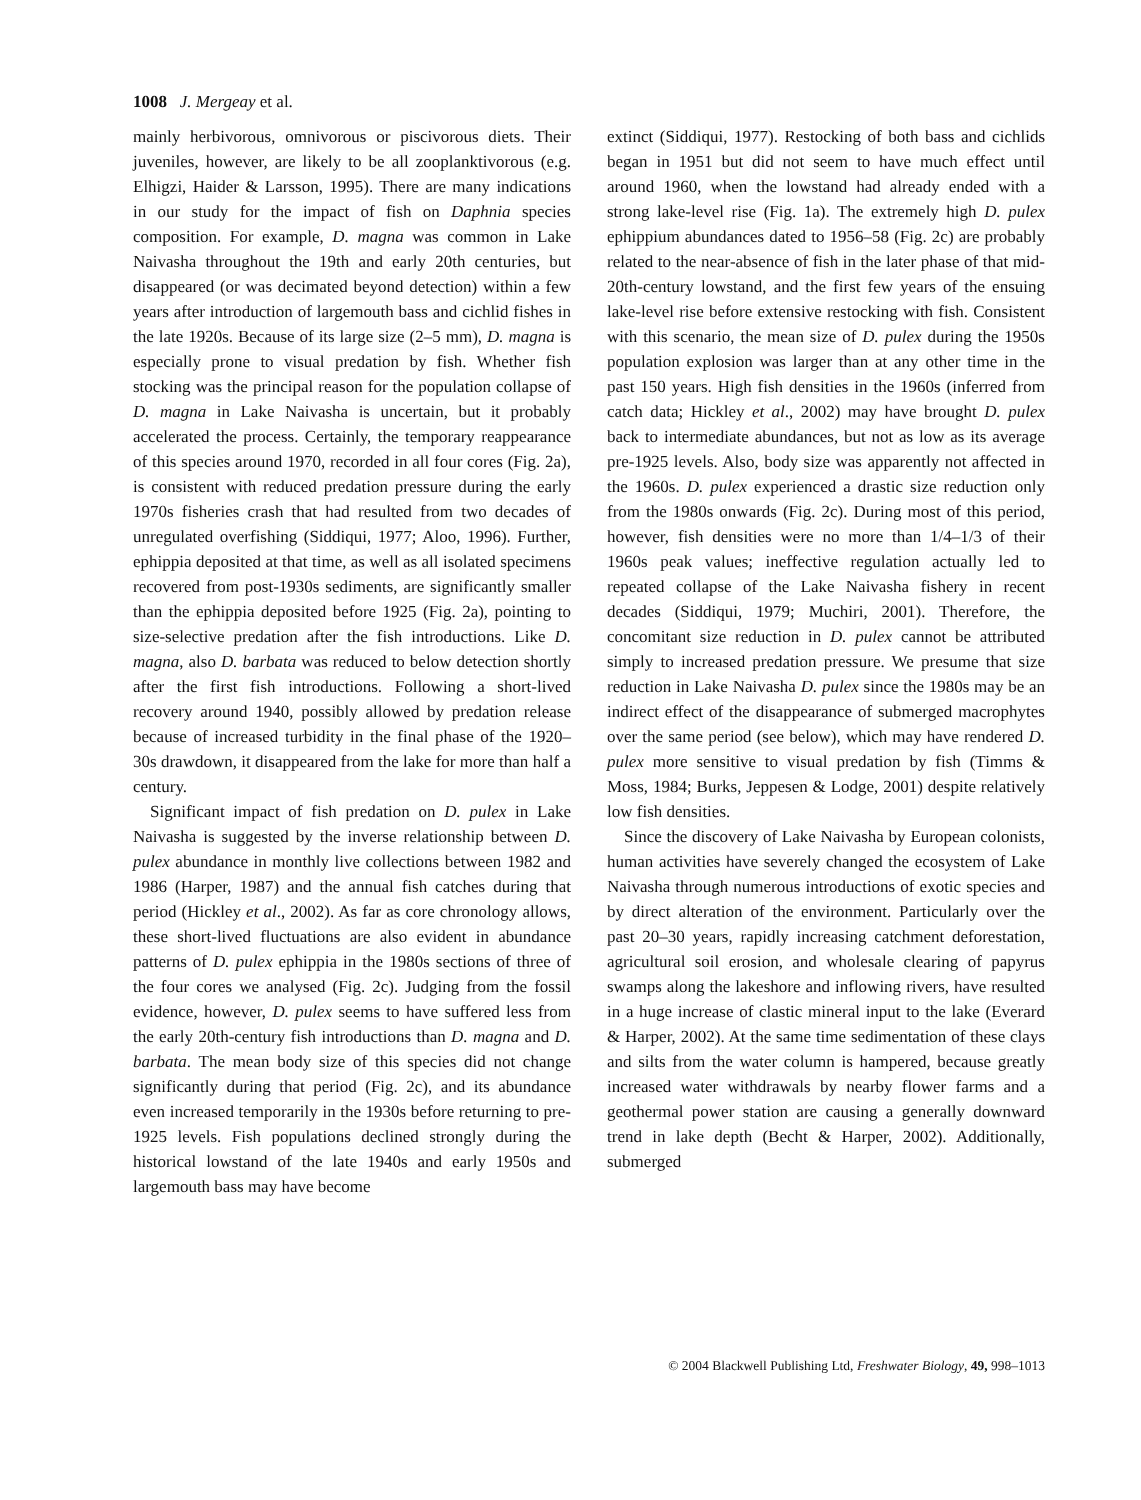1008 J. Mergeay et al.
mainly herbivorous, omnivorous or piscivorous diets. Their juveniles, however, are likely to be all zooplanktivorous (e.g. Elhigzi, Haider & Larsson, 1995). There are many indications in our study for the impact of fish on Daphnia species composition. For example, D. magna was common in Lake Naivasha throughout the 19th and early 20th centuries, but disappeared (or was decimated beyond detection) within a few years after introduction of largemouth bass and cichlid fishes in the late 1920s. Because of its large size (2–5 mm), D. magna is especially prone to visual predation by fish. Whether fish stocking was the principal reason for the population collapse of D. magna in Lake Naivasha is uncertain, but it probably accelerated the process. Certainly, the temporary reappearance of this species around 1970, recorded in all four cores (Fig. 2a), is consistent with reduced predation pressure during the early 1970s fisheries crash that had resulted from two decades of unregulated overfishing (Siddiqui, 1977; Aloo, 1996). Further, ephippia deposited at that time, as well as all isolated specimens recovered from post-1930s sediments, are significantly smaller than the ephippia deposited before 1925 (Fig. 2a), pointing to size-selective predation after the fish introductions. Like D. magna, also D. barbata was reduced to below detection shortly after the first fish introductions. Following a short-lived recovery around 1940, possibly allowed by predation release because of increased turbidity in the final phase of the 1920–30s drawdown, it disappeared from the lake for more than half a century.
Significant impact of fish predation on D. pulex in Lake Naivasha is suggested by the inverse relationship between D. pulex abundance in monthly live collections between 1982 and 1986 (Harper, 1987) and the annual fish catches during that period (Hickley et al., 2002). As far as core chronology allows, these short-lived fluctuations are also evident in abundance patterns of D. pulex ephippia in the 1980s sections of three of the four cores we analysed (Fig. 2c). Judging from the fossil evidence, however, D. pulex seems to have suffered less from the early 20th-century fish introductions than D. magna and D. barbata. The mean body size of this species did not change significantly during that period (Fig. 2c), and its abundance even increased temporarily in the 1930s before returning to pre-1925 levels. Fish populations declined strongly during the historical lowstand of the late 1940s and early 1950s and largemouth bass may have become
extinct (Siddiqui, 1977). Restocking of both bass and cichlids began in 1951 but did not seem to have much effect until around 1960, when the lowstand had already ended with a strong lake-level rise (Fig. 1a). The extremely high D. pulex ephippium abundances dated to 1956–58 (Fig. 2c) are probably related to the near-absence of fish in the later phase of that mid-20th-century lowstand, and the first few years of the ensuing lake-level rise before extensive restocking with fish. Consistent with this scenario, the mean size of D. pulex during the 1950s population explosion was larger than at any other time in the past 150 years. High fish densities in the 1960s (inferred from catch data; Hickley et al., 2002) may have brought D. pulex back to intermediate abundances, but not as low as its average pre-1925 levels. Also, body size was apparently not affected in the 1960s. D. pulex experienced a drastic size reduction only from the 1980s onwards (Fig. 2c). During most of this period, however, fish densities were no more than 1/4–1/3 of their 1960s peak values; ineffective regulation actually led to repeated collapse of the Lake Naivasha fishery in recent decades (Siddiqui, 1979; Muchiri, 2001). Therefore, the concomitant size reduction in D. pulex cannot be attributed simply to increased predation pressure. We presume that size reduction in Lake Naivasha D. pulex since the 1980s may be an indirect effect of the disappearance of submerged macrophytes over the same period (see below), which may have rendered D. pulex more sensitive to visual predation by fish (Timms & Moss, 1984; Burks, Jeppesen & Lodge, 2001) despite relatively low fish densities.
Since the discovery of Lake Naivasha by European colonists, human activities have severely changed the ecosystem of Lake Naivasha through numerous introductions of exotic species and by direct alteration of the environment. Particularly over the past 20–30 years, rapidly increasing catchment deforestation, agricultural soil erosion, and wholesale clearing of papyrus swamps along the lakeshore and inflowing rivers, have resulted in a huge increase of clastic mineral input to the lake (Everard & Harper, 2002). At the same time sedimentation of these clays and silts from the water column is hampered, because greatly increased water withdrawals by nearby flower farms and a geothermal power station are causing a generally downward trend in lake depth (Becht & Harper, 2002). Additionally, submerged
© 2004 Blackwell Publishing Ltd, Freshwater Biology, 49, 998–1013